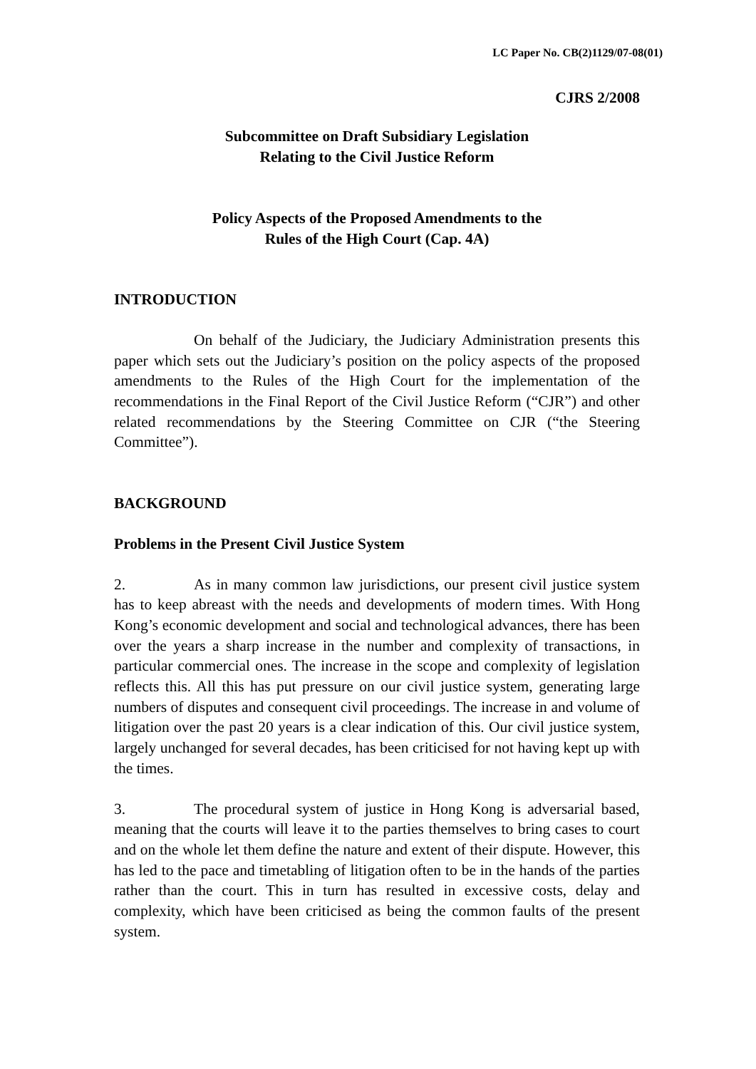LC Paper No. CB(2)1129/07-08(01)
CJRS 2/2008
Subcommittee on Draft Subsidiary Legislation
Relating to the Civil Justice Reform
Policy Aspects of the Proposed Amendments to the
Rules of the High Court (Cap. 4A)
INTRODUCTION
On behalf of the Judiciary, the Judiciary Administration presents this paper which sets out the Judiciary’s position on the policy aspects of the proposed amendments to the Rules of the High Court for the implementation of the recommendations in the Final Report of the Civil Justice Reform (“CJR”) and other related recommendations by the Steering Committee on CJR (“the Steering Committee”).
BACKGROUND
Problems in the Present Civil Justice System
2. As in many common law jurisdictions, our present civil justice system has to keep abreast with the needs and developments of modern times. With Hong Kong’s economic development and social and technological advances, there has been over the years a sharp increase in the number and complexity of transactions, in particular commercial ones. The increase in the scope and complexity of legislation reflects this. All this has put pressure on our civil justice system, generating large numbers of disputes and consequent civil proceedings. The increase in and volume of litigation over the past 20 years is a clear indication of this. Our civil justice system, largely unchanged for several decades, has been criticised for not having kept up with the times.
3. The procedural system of justice in Hong Kong is adversarial based, meaning that the courts will leave it to the parties themselves to bring cases to court and on the whole let them define the nature and extent of their dispute. However, this has led to the pace and timetabling of litigation often to be in the hands of the parties rather than the court. This in turn has resulted in excessive costs, delay and complexity, which have been criticised as being the common faults of the present system.